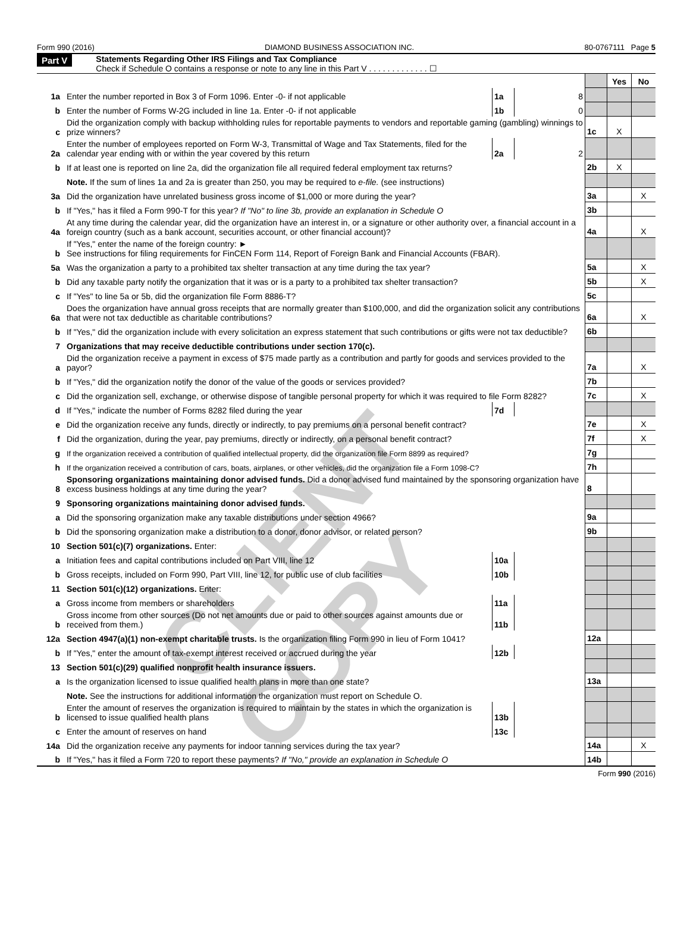Form 990 (2016) DIAMOND BUSINESS ASSOCIATION INC. 80-0767111 Page 5
Part V Statements Regarding Other IRS Filings and Tax Compliance
Check if Schedule O contains a response or note to any line in this Part V . . . . . . . . . . . . . ☐
| | | | | | Yes | No |
| 1a | Enter the number reported in Box 3 of Form 1096. Enter -0- if not applicable | 1a | 8 | | | |
| b | Enter the number of Forms W-2G included in line 1a. Enter -0- if not applicable | 1b | 0 | | | |
| c | Did the organization comply with backup withholding rules for reportable payments to vendors and reportable gaming (gambling) winnings to prize winners? | | | 1c | X | |
| 2a | Enter the number of employees reported on Form W-3, Transmittal of Wage and Tax Statements, filed for the calendar year ending with or within the year covered by this return | 2a | 2 | | | |
| b | If at least one is reported on line 2a, did the organization file all required federal employment tax returns? | | | 2b | X | |
| | Note. If the sum of lines 1a and 2a is greater than 250, you may be required to e-file. (see instructions) | | | | | |
| 3a | Did the organization have unrelated business gross income of $1,000 or more during the year? | | | 3a | | X |
| b | If "Yes," has it filed a Form 990-T for this year? If "No" to line 3b, provide an explanation in Schedule O | | | 3b | | |
| 4a | At any time during the calendar year, did the organization have an interest in, or a signature or other authority over, a financial account in a foreign country (such as a bank account, securities account, or other financial account)? | | | 4a | | X |
| b | If "Yes," enter the name of the foreign country: ► See instructions for filing requirements for FinCEN Form 114, Report of Foreign Bank and Financial Accounts (FBAR). | | | | | |
| 5a | Was the organization a party to a prohibited tax shelter transaction at any time during the tax year? | | | 5a | | X |
| b | Did any taxable party notify the organization that it was or is a party to a prohibited tax shelter transaction? | | | 5b | | X |
| c | If "Yes" to line 5a or 5b, did the organization file Form 8886-T? | | | 5c | | |
| 6a | Does the organization have annual gross receipts that are normally greater than $100,000, and did the organization solicit any contributions that were not tax deductible as charitable contributions? | | | 6a | | X |
| b | If "Yes," did the organization include with every solicitation an express statement that such contributions or gifts were not tax deductible? | | | 6b | | |
| 7 | Organizations that may receive deductible contributions under section 170(c). | | | | | |
| a | Did the organization receive a payment in excess of $75 made partly as a contribution and partly for goods and services provided to the payor? | | | 7a | | X |
| b | If "Yes," did the organization notify the donor of the value of the goods or services provided? | | | 7b | | |
| c | Did the organization sell, exchange, or otherwise dispose of tangible personal property for which it was required to file Form 8282? | | | 7c | | X |
| d | If "Yes," indicate the number of Forms 8282 filed during the year | 7d | | | | |
| e | Did the organization receive any funds, directly or indirectly, to pay premiums on a personal benefit contract? | | | 7e | | X |
| f | Did the organization, during the year, pay premiums, directly or indirectly, on a personal benefit contract? | | | 7f | | X |
| g | If the organization received a contribution of qualified intellectual property, did the organization file Form 8899 as required? | | | 7g | | |
| h | If the organization received a contribution of cars, boats, airplanes, or other vehicles, did the organization file a Form 1098-C? | | | 7h | | |
| 8 | Sponsoring organizations maintaining donor advised funds. Did a donor advised fund maintained by the sponsoring organization have excess business holdings at any time during the year? | | | 8 | | |
| 9 | Sponsoring organizations maintaining donor advised funds. | | | | | |
| a | Did the sponsoring organization make any taxable distributions under section 4966? | | | 9a | | |
| b | Did the sponsoring organization make a distribution to a donor, donor advisor, or related person? | | | 9b | | |
| 10 | Section 501(c)(7) organizations. Enter: | | | | | |
| a | Initiation fees and capital contributions included on Part VIII, line 12 | 10a | | | | |
| b | Gross receipts, included on Form 990, Part VIII, line 12, for public use of club facilities | 10b | | | | |
| 11 | Section 501(c)(12) organizations. Enter: | | | | | |
| a | Gross income from members or shareholders | 11a | | | | |
| b | Gross income from other sources (Do not net amounts due or paid to other sources against amounts due or received from them.) | 11b | | | | |
| 12a | Section 4947(a)(1) non-exempt charitable trusts. Is the organization filing Form 990 in lieu of Form 1041? | | | 12a | | |
| b | If "Yes," enter the amount of tax-exempt interest received or accrued during the year | 12b | | | | |
| 13 | Section 501(c)(29) qualified nonprofit health insurance issuers. | | | | | |
| a | Is the organization licensed to issue qualified health plans in more than one state? | | | 13a | | |
| | Note. See the instructions for additional information the organization must report on Schedule O. | | | | | |
| b | Enter the amount of reserves the organization is required to maintain by the states in which the organization is licensed to issue qualified health plans | 13b | | | | |
| c | Enter the amount of reserves on hand | 13c | | | | |
| 14a | Did the organization receive any payments for indoor tanning services during the tax year? | | | 14a | | X |
| b | If "Yes," has it filed a Form 720 to report these payments? If "No," provide an explanation in Schedule O | | | 14b | | |
Form 990 (2016)
CLIENT COPY